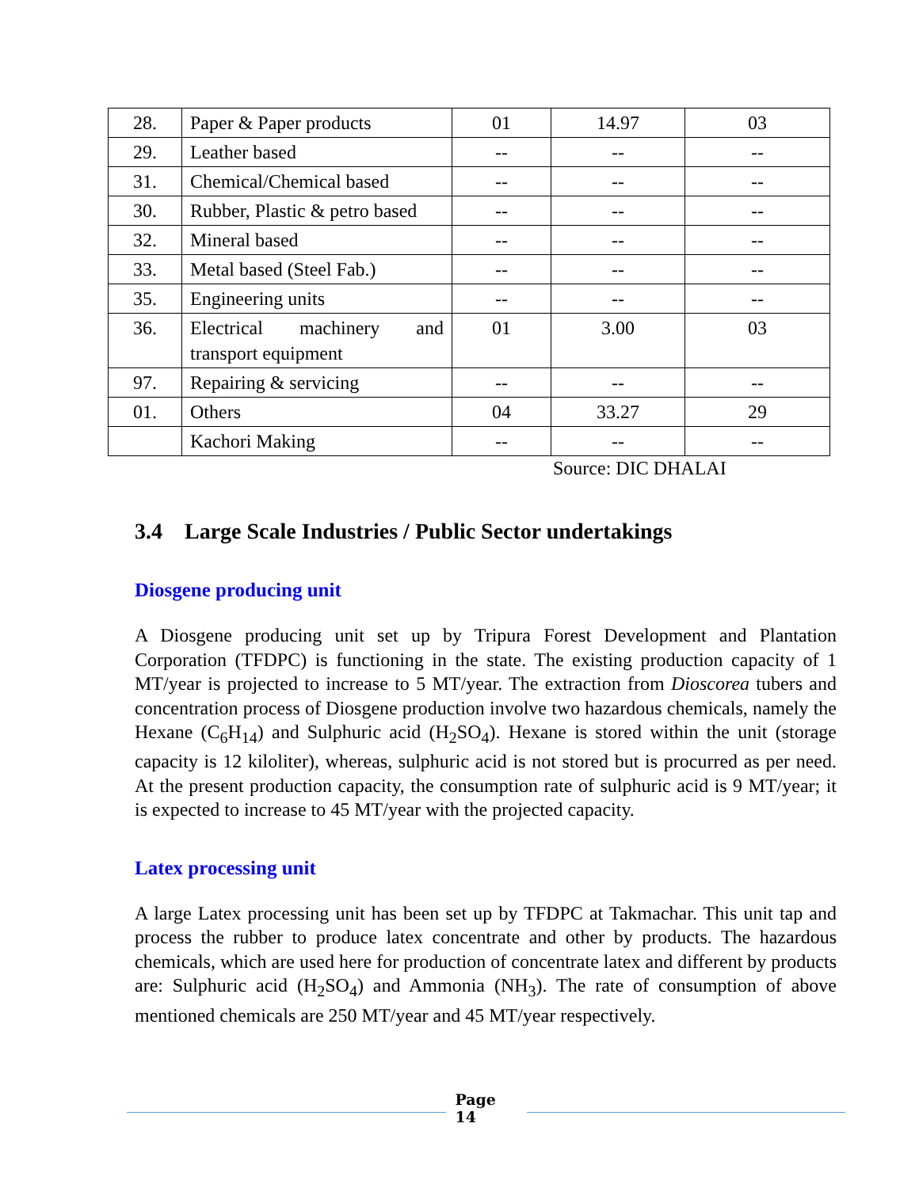| 28. | Paper & Paper products | 01 | 14.97 | 03 |
| 29. | Leather based | -- | -- | -- |
| 31. | Chemical/Chemical based | -- | -- | -- |
| 30. | Rubber, Plastic & petro based | -- | -- | -- |
| 32. | Mineral based | -- | -- | -- |
| 33. | Metal based (Steel Fab.) | -- | -- | -- |
| 35. | Engineering units | -- | -- | -- |
| 36. | Electrical machinery and transport equipment | 01 | 3.00 | 03 |
| 97. | Repairing & servicing | -- | -- | -- |
| 01. | Others | 04 | 33.27 | 29 |
| | Kachori Making | -- | -- | -- |
Source: DIC DHALAI
3.4 Large Scale Industries / Public Sector undertakings
Diosgene producing unit
A Diosgene producing unit set up by Tripura Forest Development and Plantation Corporation (TFDPC) is functioning in the state. The existing production capacity of 1 MT/year is projected to increase to 5 MT/year. The extraction from Dioscorea tubers and concentration process of Diosgene production involve two hazardous chemicals, namely the Hexane (C<sub>6</sub>H<sub>14</sub>) and Sulphuric acid (H<sub>2</sub>SO<sub>4</sub>). Hexane is stored within the unit (storage capacity is 12 kiloliter), whereas, sulphuric acid is not stored but is procurred as per need. At the present production capacity, the consumption rate of sulphuric acid is 9 MT/year; it is expected to increase to 45 MT/year with the projected capacity.
Latex processing unit
A large Latex processing unit has been set up by TFDPC at Takmachar. This unit tap and process the rubber to produce latex concentrate and other by products. The hazardous chemicals, which are used here for production of concentrate latex and different by products are: Sulphuric acid (H<sub>2</sub>SO<sub>4</sub>) and Ammonia (NH<sub>3</sub>). The rate of consumption of above mentioned chemicals are 250 MT/year and 45 MT/year respectively.
Page
14